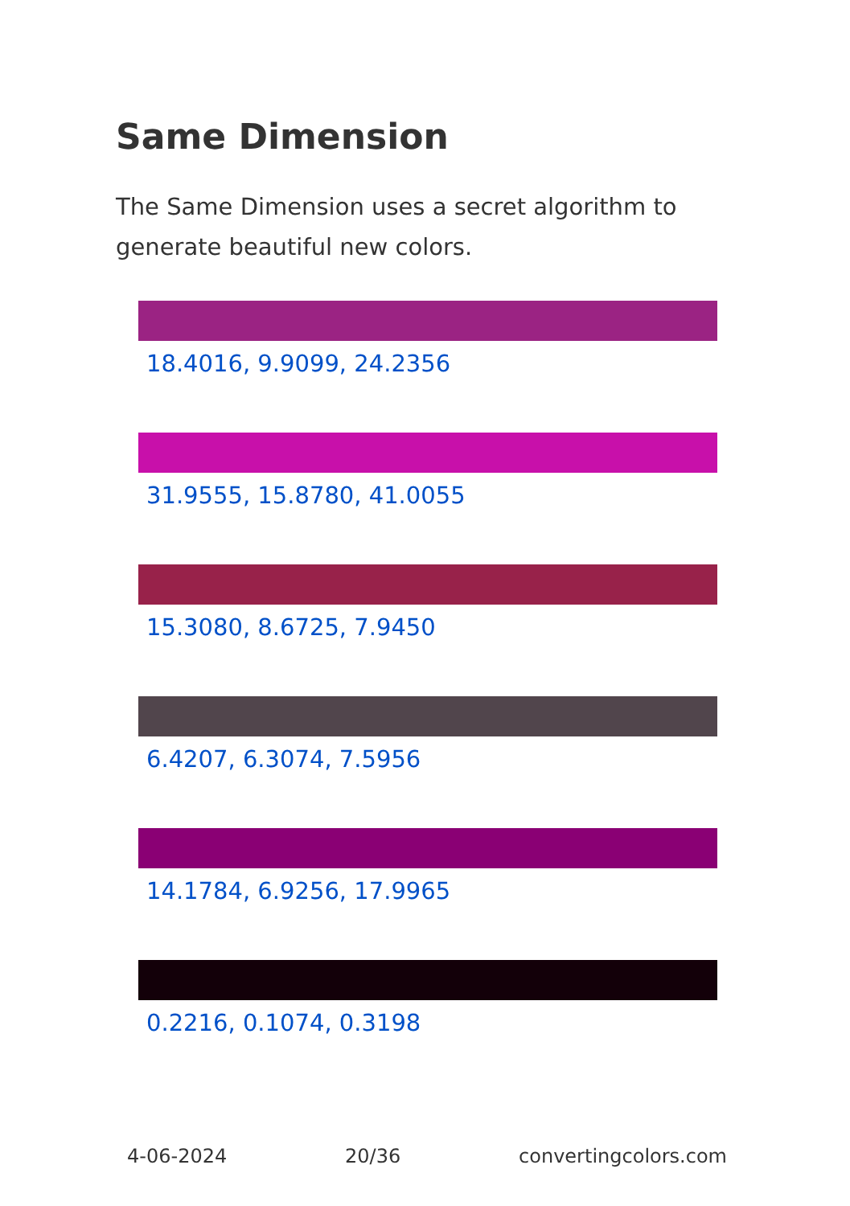Same Dimension
The Same Dimension uses a secret algorithm to generate beautiful new colors.
18.4016, 9.9099, 24.2356
31.9555, 15.8780, 41.0055
15.3080, 8.6725, 7.9450
6.4207, 6.3074, 7.5956
14.1784, 6.9256, 17.9965
0.2216, 0.1074, 0.3198
4-06-2024 20/36 convertingcolors.com